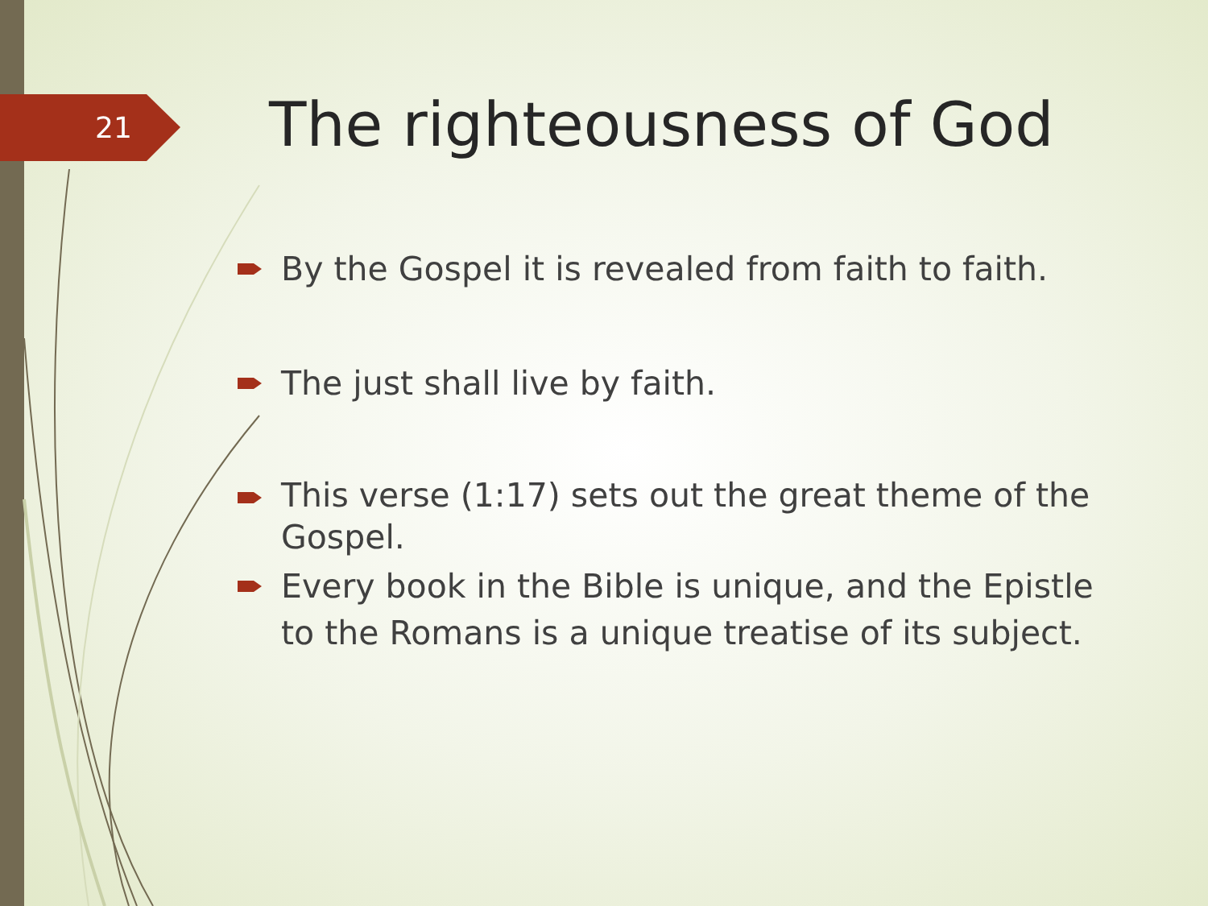21 The righteousness of God
By the Gospel it is revealed from faith to faith.
The just shall live by faith.
This verse (1:17) sets out the great theme of the Gospel.
Every book in the Bible is unique, and the Epistle to the Romans is a unique treatise of its subject.